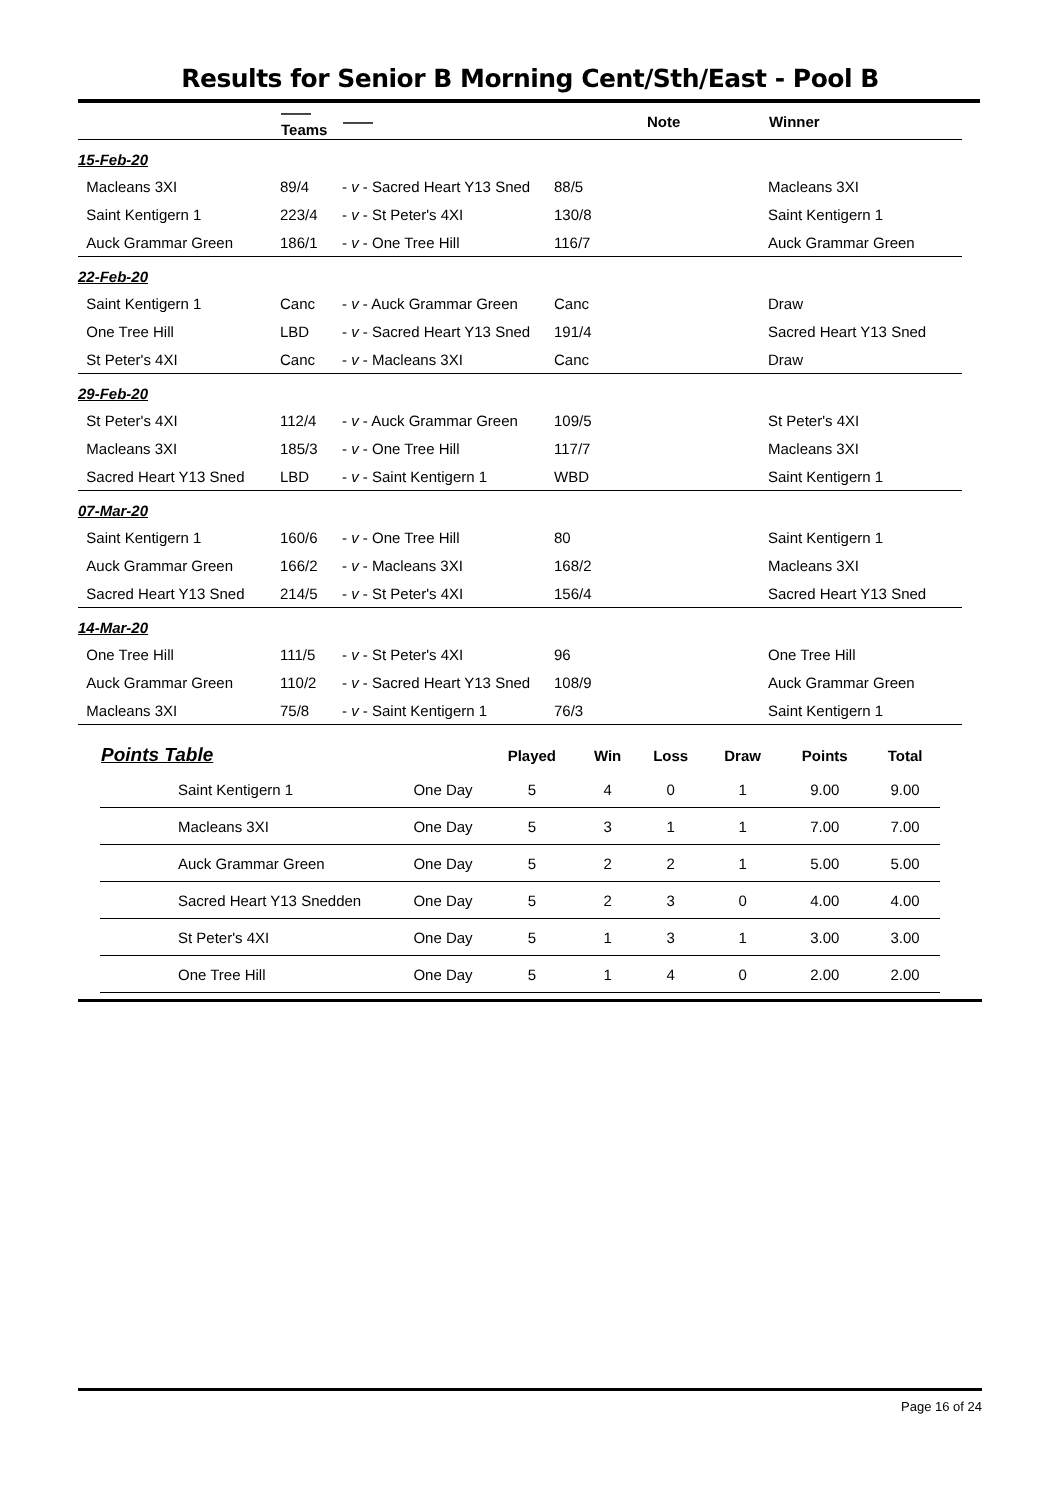Results for Senior B Morning Cent/Sth/East - Pool B
| | —— Teams | —— | | Note | Winner |
| --- | --- | --- | --- | --- | --- |
| 15-Feb-20 | | | | | |
| Macleans 3XI | 89/4 | - v - Sacred Heart Y13 Sned | 88/5 | | Macleans 3XI |
| Saint Kentigern 1 | 223/4 | - v - St Peter's 4XI | 130/8 | | Saint Kentigern 1 |
| Auck Grammar Green | 186/1 | - v - One Tree Hill | 116/7 | | Auck Grammar Green |
| 22-Feb-20 | | | | | |
| Saint Kentigern 1 | Canc | - v - Auck Grammar Green | Canc | | Draw |
| One Tree Hill | LBD | - v - Sacred Heart Y13 Sned | 191/4 | | Sacred Heart Y13 Sned |
| St Peter's 4XI | Canc | - v - Macleans 3XI | Canc | | Draw |
| 29-Feb-20 | | | | | |
| St Peter's 4XI | 112/4 | - v - Auck Grammar Green | 109/5 | | St Peter's 4XI |
| Macleans 3XI | 185/3 | - v - One Tree Hill | 117/7 | | Macleans 3XI |
| Sacred Heart Y13 Sned | LBD | - v - Saint Kentigern 1 | WBD | | Saint Kentigern 1 |
| 07-Mar-20 | | | | | |
| Saint Kentigern 1 | 160/6 | - v - One Tree Hill | 80 | | Saint Kentigern 1 |
| Auck Grammar Green | 166/2 | - v - Macleans 3XI | 168/2 | | Macleans 3XI |
| Sacred Heart Y13 Sned | 214/5 | - v - St Peter's 4XI | 156/4 | | Sacred Heart Y13 Sned |
| 14-Mar-20 | | | | | |
| One Tree Hill | 111/5 | - v - St Peter's 4XI | 96 | | One Tree Hill |
| Auck Grammar Green | 110/2 | - v - Sacred Heart Y13 Sned | 108/9 | | Auck Grammar Green |
| Macleans 3XI | 75/8 | - v - Saint Kentigern 1 | 76/3 | | Saint Kentigern 1 |
| Points Table | | Played | Win | Loss | Draw | Points | Total |
| --- | --- | --- | --- | --- | --- | --- | --- |
| Saint Kentigern 1 | One Day | 5 | 4 | 0 | 1 | 9.00 | 9.00 |
| Macleans 3XI | One Day | 5 | 3 | 1 | 1 | 7.00 | 7.00 |
| Auck Grammar Green | One Day | 5 | 2 | 2 | 1 | 5.00 | 5.00 |
| Sacred Heart Y13 Snedden | One Day | 5 | 2 | 3 | 0 | 4.00 | 4.00 |
| St Peter's 4XI | One Day | 5 | 1 | 3 | 1 | 3.00 | 3.00 |
| One Tree Hill | One Day | 5 | 1 | 4 | 0 | 2.00 | 2.00 |
Page 16 of 24